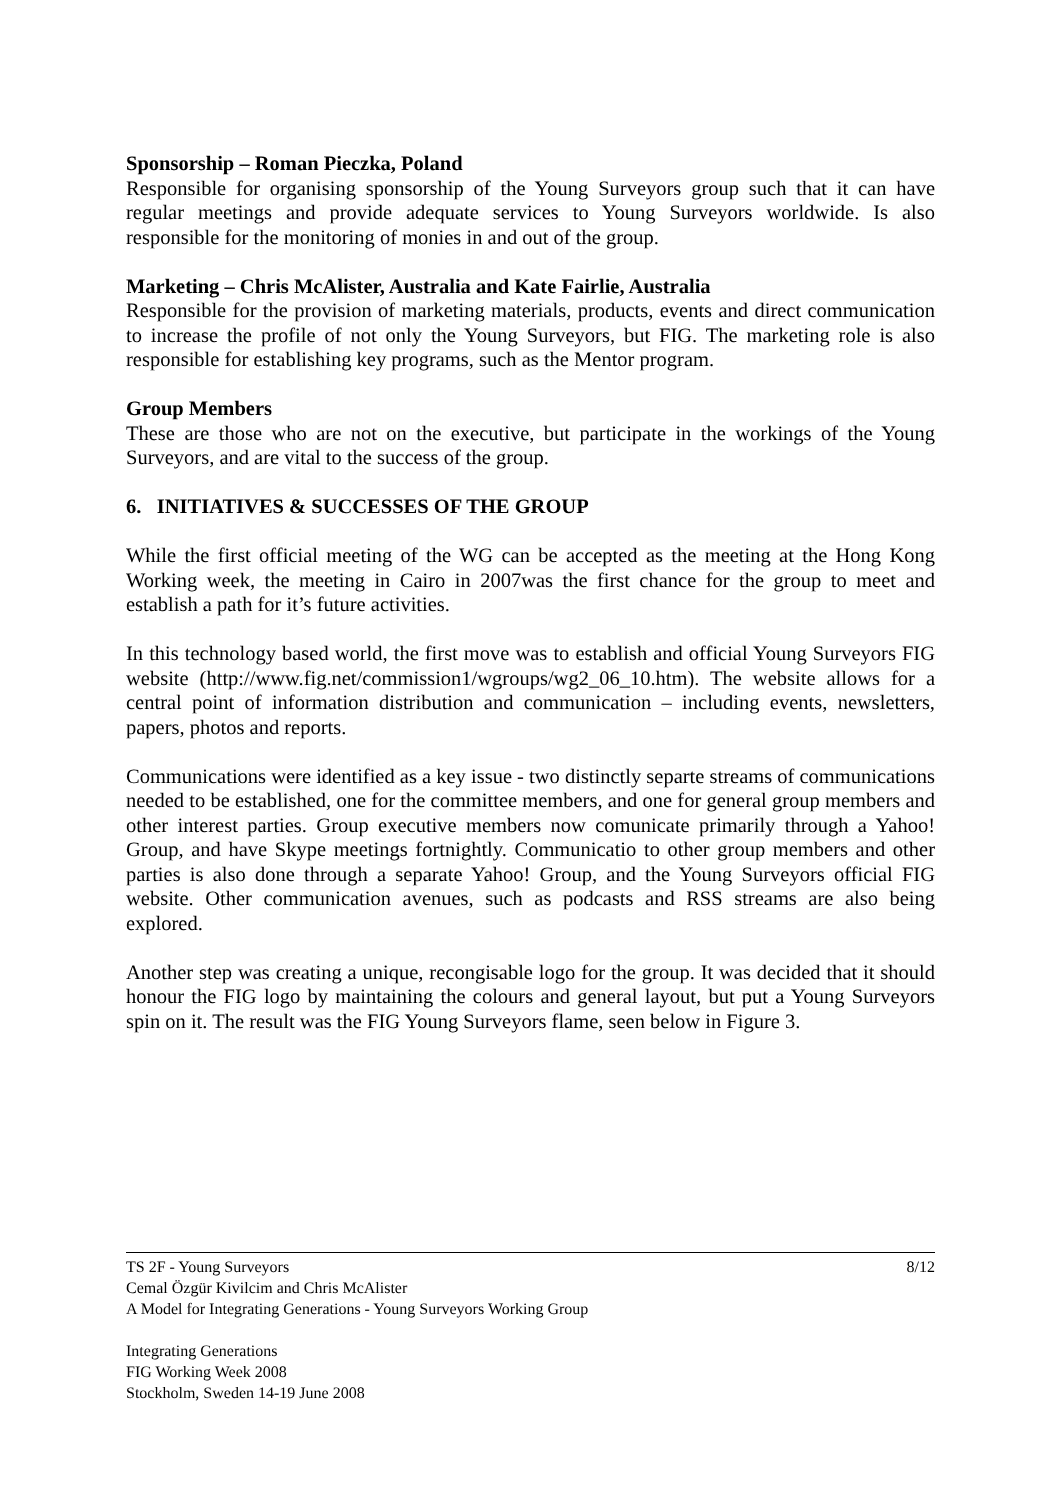Sponsorship – Roman Pieczka, Poland
Responsible for organising sponsorship of the Young Surveyors group such that it can have regular meetings and provide adequate services to Young Surveyors worldwide. Is also responsible for the monitoring of monies in and out of the group.
Marketing – Chris McAlister, Australia and Kate Fairlie, Australia
Responsible for the provision of marketing materials, products, events and direct communication to increase the profile of not only the Young Surveyors, but FIG. The marketing role is also responsible for establishing key programs, such as the Mentor program.
Group Members
These are those who are not on the executive, but participate in the workings of the Young Surveyors, and are vital to the success of the group.
6. INITIATIVES & SUCCESSES OF THE GROUP
While the first official meeting of the WG can be accepted as the meeting at the Hong Kong Working week, the meeting in Cairo in 2007was the first chance for the group to meet and establish a path for it’s future activities.
In this technology based world, the first move was to establish and official Young Surveyors FIG website (http://www.fig.net/commission1/wgroups/wg2_06_10.htm). The website allows for a central point of information distribution and communication – including events, newsletters, papers, photos and reports.
Communications were identified as a key issue - two distinctly separte streams of communications needed to be established, one for the committee members, and one for general group members and other interest parties. Group executive members now comunicate primarily through a Yahoo! Group, and have Skype meetings fortnightly. Communicatio to other group members and other parties is also done through a separate Yahoo! Group, and the Young Surveyors official FIG website. Other communication avenues, such as podcasts and RSS streams are also being explored.
Another step was creating a unique, recongisable logo for the group. It was decided that it should honour the FIG logo by maintaining the colours and general layout, but put a Young Surveyors spin on it. The result was the FIG Young Surveyors flame, seen below in Figure 3.
8/12 TS 2F - Young Surveyors
Cemal Özgür Kivilcim and Chris McAlister
A Model for Integrating Generations - Young Surveyors Working Group
Integrating Generations
FIG Working Week 2008
Stockholm, Sweden 14-19 June 2008